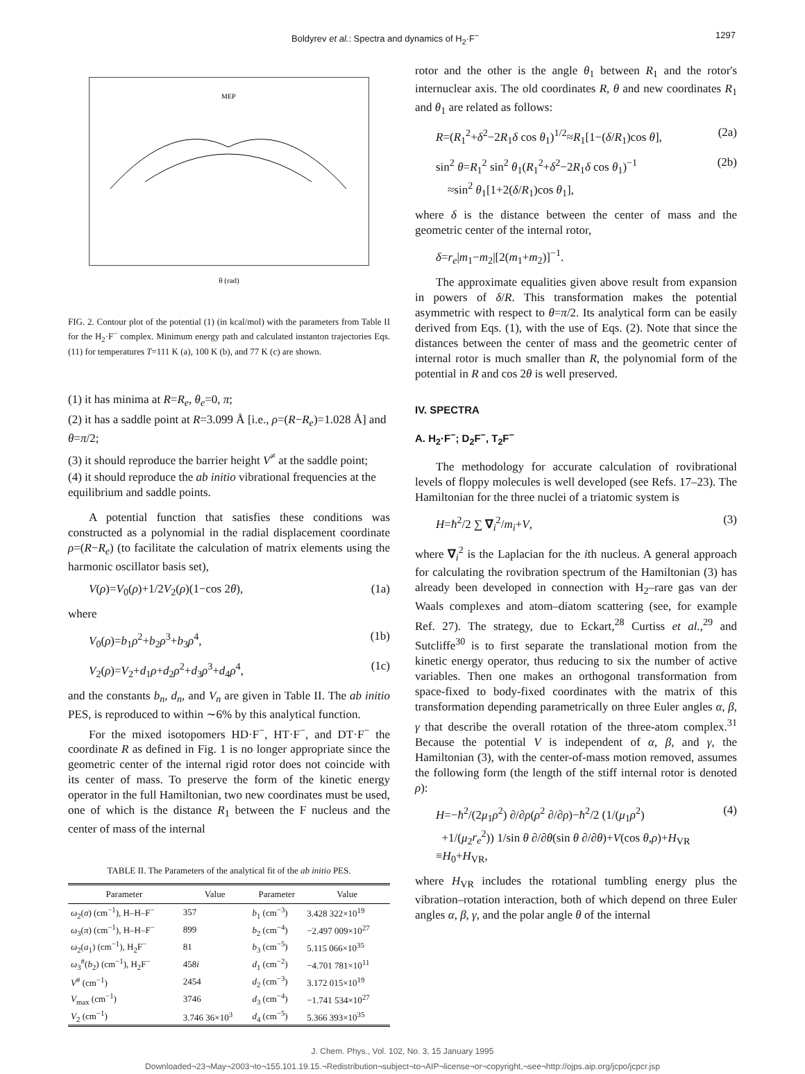Boldyrev et al.: Spectra and dynamics of H<sub>2</sub>·F<sup>−</sup> 1297
MEP
θ (rad)
FIG. 2. Contour plot of the potential (1) (in kcal/mol) with the parameters from Table II for the H<sub>2</sub>·F<sup>−</sup> complex. Minimum energy path and calculated instanton trajectories Eqs. (11) for temperatures T=111 K (a), 100 K (b), and 77 K (c) are shown.
(1) it has minima at R=R<sub>e</sub>, θ<sub>e</sub>=0, π;
(2) it has a saddle point at R=3.099 Å [i.e., ρ=(R−R<sub>e</sub>)=1.028 Å] and θ=π/2;
(3) it should reproduce the barrier height V<sup>≠</sup> at the saddle point;
(4) it should reproduce the ab initio vibrational frequencies at the equilibrium and saddle points.
A potential function that satisfies these conditions was constructed as a polynomial in the radial displacement coordinate ρ=(R−R<sub>e</sub>) (to facilitate the calculation of matrix elements using the harmonic oscillator basis set),
V(ρ)=V<sub>0</sub>(ρ)+1/2V<sub>2</sub>(ρ)(1−cos 2θ), (1a)
where
V<sub>0</sub>(ρ)=b<sub>1</sub>ρ<sup>2</sup>+b<sub>2</sub>ρ<sup>3</sup>+b<sub>3</sub>ρ<sup>4</sup>, (1b)
V<sub>2</sub>(ρ)=V<sub>2</sub>+d<sub>1</sub>ρ+d<sub>2</sub>ρ<sup>2</sup>+d<sub>3</sub>ρ<sup>3</sup>+d<sub>4</sub>ρ<sup>4</sup>, (1c)
and the constants b<sub>n</sub>, d<sub>n</sub>, and V<sub>n</sub> are given in Table II. The ab initio PES, is reproduced to within ∼6% by this analytical function.
For the mixed isotopomers HD·F<sup>−</sup>, HT·F<sup>−</sup>, and DT·F<sup>−</sup> the coordinate R as defined in Fig. 1 is no longer appropriate since the geometric center of the internal rigid rotor does not coincide with its center of mass. To preserve the form of the kinetic energy operator in the full Hamiltonian, two new coordinates must be used, one of which is the distance R<sub>1</sub> between the F nucleus and the center of mass of the internal
TABLE II. The Parameters of the analytical fit of the ab initio PES.
| Parameter | Value | Parameter | Value |
| --- | --- | --- | --- |
| ω<sub>2</sub>( σ ) (cm<sup>−1</sup>), H–H–F<sup>−</sup> | 357 | b<sub>1</sub> (cm<sup>−3</sup>) | 3.428 322×10<sup>19</sup> |
| ω<sub>3</sub>( π ) (cm<sup>−1</sup>), H–H–F<sup>−</sup> | 899 | b<sub>2</sub> (cm<sup>−4</sup>) | −2.497 009×10<sup>27</sup> |
| ω<sub>2</sub>( a<sub>1</sub>) (cm<sup>−1</sup>), H<sub>2</sub>F<sup>−</sup> | 81 | b<sub>3</sub> (cm<sup>−5</sup>) | 5.115 066×10<sup>35</sup> |
| ω<sub>3</sub><sup>#</sup>( b<sub>2</sub>) (cm<sup>−1</sup>), H<sub>2</sub>F<sup>−</sup> | 458 i | d<sub>1</sub> (cm<sup>−2</sup>) | −4.701 781×10<sup>11</sup> |
| V<sup>#</sup> (cm<sup>−1</sup>) | 2454 | d<sub>2</sub> (cm<sup>−3</sup>) | 3.172 015×10<sup>19</sup> |
| V<sub>max</sub> (cm<sup>−1</sup>) | 3746 | d<sub>3</sub> (cm<sup>−4</sup>) | −1.741 534×10<sup>27</sup> |
| V<sub>2</sub> (cm<sup>−1</sup>) | 3.746 36×10<sup>3</sup> | d<sub>4</sub> (cm<sup>−5</sup>) | 5.366 393×10<sup>35</sup> |
rotor and the other is the angle θ<sub>1</sub> between R<sub>1</sub> and the rotor's internuclear axis. The old coordinates R, θ and new coordinates R<sub>1</sub> and θ<sub>1</sub> are related as follows:
R=(R<sub>1</sub><sup>2</sup>+δ<sup>2</sup>−2R<sub>1</sub>δ cos θ<sub>1</sub>)<sup>1/2</sup>≈R<sub>1</sub>[1−(δ/R<sub>1</sub>)cos θ], (2a)
sin<sup>2</sup> θ=R<sub>1</sub><sup>2</sup> sin<sup>2</sup> θ<sub>1</sub>(R<sub>1</sub><sup>2</sup>+δ<sup>2</sup>−2R<sub>1</sub>δ cos θ<sub>1</sub>)<sup>−1</sup>
≈sin<sup>2</sup> θ<sub>1</sub>[1+2(δ/R<sub>1</sub>)cos θ<sub>1</sub>], (2b)
where δ is the distance between the center of mass and the geometric center of the internal rotor,
δ=r<sub>e</sub>|m<sub>1</sub>−m<sub>2</sub>|[2(m<sub>1</sub>+m<sub>2</sub>)]<sup>−1</sup>.
The approximate equalities given above result from expansion in powers of δ/R. This transformation makes the potential asymmetric with respect to θ=π/2. Its analytical form can be easily derived from Eqs. (1), with the use of Eqs. (2). Note that since the distances between the center of mass and the geometric center of internal rotor is much smaller than R, the polynomial form of the potential in R and cos 2θ is well preserved.
IV. SPECTRA
A. H<sub>2</sub>·F<sup>−</sup>; D<sub>2</sub>F<sup>−</sup>, T<sub>2</sub>F<sup>−</sup>
The methodology for accurate calculation of rovibrational levels of floppy molecules is well developed (see Refs. 17–23). The Hamiltonian for the three nuclei of a triatomic system is
H=ħ<sup>2</sup>/2 ∑ ∇<sub>i</sub><sup>2</sup>/m<sub>i</sub>+V, (3)
where ∇<sub>i</sub><sup>2</sup> is the Laplacian for the ith nucleus. A general approach for calculating the rovibration spectrum of the Hamiltonian (3) has already been developed in connection with H<sub>2</sub>–rare gas van der Waals complexes and atom–diatom scattering (see, for example Ref. 27). The strategy, due to Eckart,<sup>28</sup> Curtiss et al.,<sup>29</sup> and Sutcliffe<sup>30</sup> is to first separate the translational motion from the kinetic energy operator, thus reducing to six the number of active variables. Then one makes an orthogonal transformation from space-fixed to body-fixed coordinates with the matrix of this transformation depending parametrically on three Euler angles α, β, γ that describe the overall rotation of the three-atom complex.<sup>31</sup> Because the potential V is independent of α, β, and γ, the Hamiltonian (3), with the center-of-mass motion removed, assumes the following form (the length of the stiff internal rotor is denoted ρ):
H=−ħ<sup>2</sup>/(2μ<sub>1</sub>ρ<sup>2</sup>) ∂/∂ρ(ρ<sup>2</sup> ∂/∂ρ)−ħ<sup>2</sup>/2 (1/(μ<sub>1</sub>ρ<sup>2</sup>)
+1/(μ<sub>2</sub>r<sub>e</sub><sup>2</sup>)) 1/sin θ ∂/∂θ(sin θ ∂/∂θ)+V(cos θ,ρ)+H<sub>VR</sub>
≡H<sub>0</sub>+H<sub>VR</sub>, (4)
where H<sub>VR</sub> includes the rotational tumbling energy plus the vibration–rotation interaction, both of which depend on three Euler angles α, β, γ, and the polar angle θ of the internal
J. Chem. Phys., Vol. 102, No. 3, 15 January 1995
Downloaded¬23¬May¬2003¬to¬155.101.19.15.¬Redistribution¬subject¬to¬AIP¬license¬or¬copyright,¬see¬http://ojps.aip.org/jcpo/jcpcr.jsp